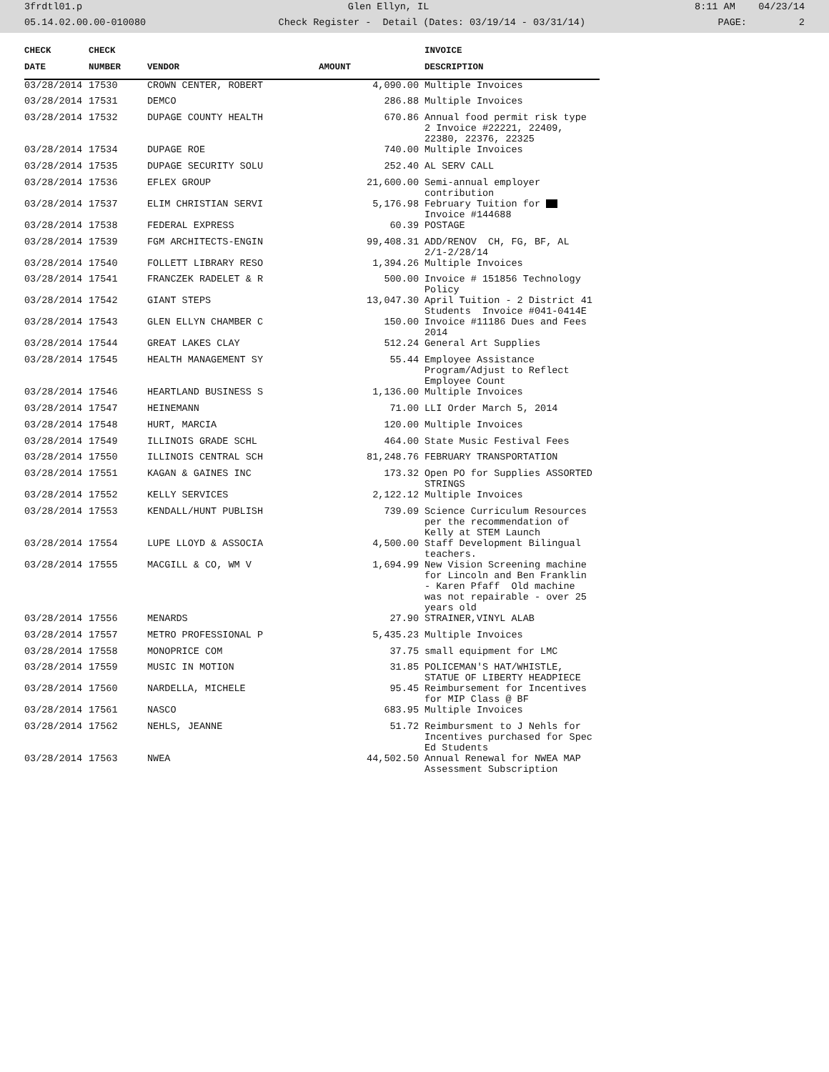3frdtl01.p Glen Ellyn, IL 8:11 AM 04/23/14
05.14.02.00.00-010080 Check Register - Detail (Dates: 03/19/14 - 03/31/14) PAGE: 2
| CHECK | CHECK | | | INVOICE |
| --- | --- | --- | --- | --- |
| DATE | NUMBER | VENDOR | AMOUNT | DESCRIPTION |
| 03/28/2014 | 17530 | CROWN CENTER, ROBERT | 4,090.00 | Multiple Invoices |
| 03/28/2014 | 17531 | DEMCO | 286.88 | Multiple Invoices |
| 03/28/2014 | 17532 | DUPAGE COUNTY HEALTH | 670.86 | Annual food permit risk type 2 Invoice #22221, 22409, 22380, 22376, 22325 |
| 03/28/2014 | 17534 | DUPAGE ROE | 740.00 | Multiple Invoices |
| 03/28/2014 | 17535 | DUPAGE SECURITY SOLU | 252.40 | AL SERV CALL |
| 03/28/2014 | 17536 | EFLEX GROUP | 21,600.00 | Semi-annual employer contribution |
| 03/28/2014 | 17537 | ELIM CHRISTIAN SERVI | 5,176.98 | February Tuition for Invoice #144688 |
| 03/28/2014 | 17538 | FEDERAL EXPRESS | 60.39 | POSTAGE |
| 03/28/2014 | 17539 | FGM ARCHITECTS-ENGIN | 99,408.31 | ADD/RENOV CH, FG, BF, AL 2/1-2/28/14 |
| 03/28/2014 | 17540 | FOLLETT LIBRARY RESO | 1,394.26 | Multiple Invoices |
| 03/28/2014 | 17541 | FRANCZEK RADELET & R | 500.00 | Invoice # 151856 Technology Policy |
| 03/28/2014 | 17542 | GIANT STEPS | 13,047.30 | April Tuition - 2 District 41 Students Invoice #041-0414E |
| 03/28/2014 | 17543 | GLEN ELLYN CHAMBER C | 150.00 | Invoice #11186 Dues and Fees 2014 |
| 03/28/2014 | 17544 | GREAT LAKES CLAY | 512.24 | General Art Supplies |
| 03/28/2014 | 17545 | HEALTH MANAGEMENT SY | 55.44 | Employee Assistance Program/Adjust to Reflect Employee Count |
| 03/28/2014 | 17546 | HEARTLAND BUSINESS S | 1,136.00 | Multiple Invoices |
| 03/28/2014 | 17547 | HEINEMANN | 71.00 | LLI Order March 5, 2014 |
| 03/28/2014 | 17548 | HURT, MARCIA | 120.00 | Multiple Invoices |
| 03/28/2014 | 17549 | ILLINOIS GRADE SCHL | 464.00 | State Music Festival Fees |
| 03/28/2014 | 17550 | ILLINOIS CENTRAL SCH | 81,248.76 | FEBRUARY TRANSPORTATION |
| 03/28/2014 | 17551 | KAGAN & GAINES INC | 173.32 | Open PO for Supplies ASSORTED STRINGS |
| 03/28/2014 | 17552 | KELLY SERVICES | 2,122.12 | Multiple Invoices |
| 03/28/2014 | 17553 | KENDALL/HUNT PUBLISH | 739.09 | Science Curriculum Resources per the recommendation of Kelly at STEM Launch |
| 03/28/2014 | 17554 | LUPE LLOYD & ASSOCIA | 4,500.00 | Staff Development Bilingual teachers. |
| 03/28/2014 | 17555 | MACGILL & CO, WM V | 1,694.99 | New Vision Screening machine for Lincoln and Ben Franklin - Karen Pfaff Old machine was not repairable - over 25 years old |
| 03/28/2014 | 17556 | MENARDS | 27.90 | STRAINER,VINYL ALAB |
| 03/28/2014 | 17557 | METRO PROFESSIONAL P | 5,435.23 | Multiple Invoices |
| 03/28/2014 | 17558 | MONOPRICE COM | 37.75 | small equipment for LMC |
| 03/28/2014 | 17559 | MUSIC IN MOTION | 31.85 | POLICEMAN'S HAT/WHISTLE, STATUE OF LIBERTY HEADPIECE |
| 03/28/2014 | 17560 | NARDELLA, MICHELE | 95.45 | Reimbursement for Incentives for MIP Class @ BF |
| 03/28/2014 | 17561 | NASCO | 683.95 | Multiple Invoices |
| 03/28/2014 | 17562 | NEHLS, JEANNE | 51.72 | Reimbursment to J Nehls for Incentives purchased for Spec Ed Students |
| 03/28/2014 | 17563 | NWEA | 44,502.50 | Annual Renewal for NWEA MAP Assessment Subscription |